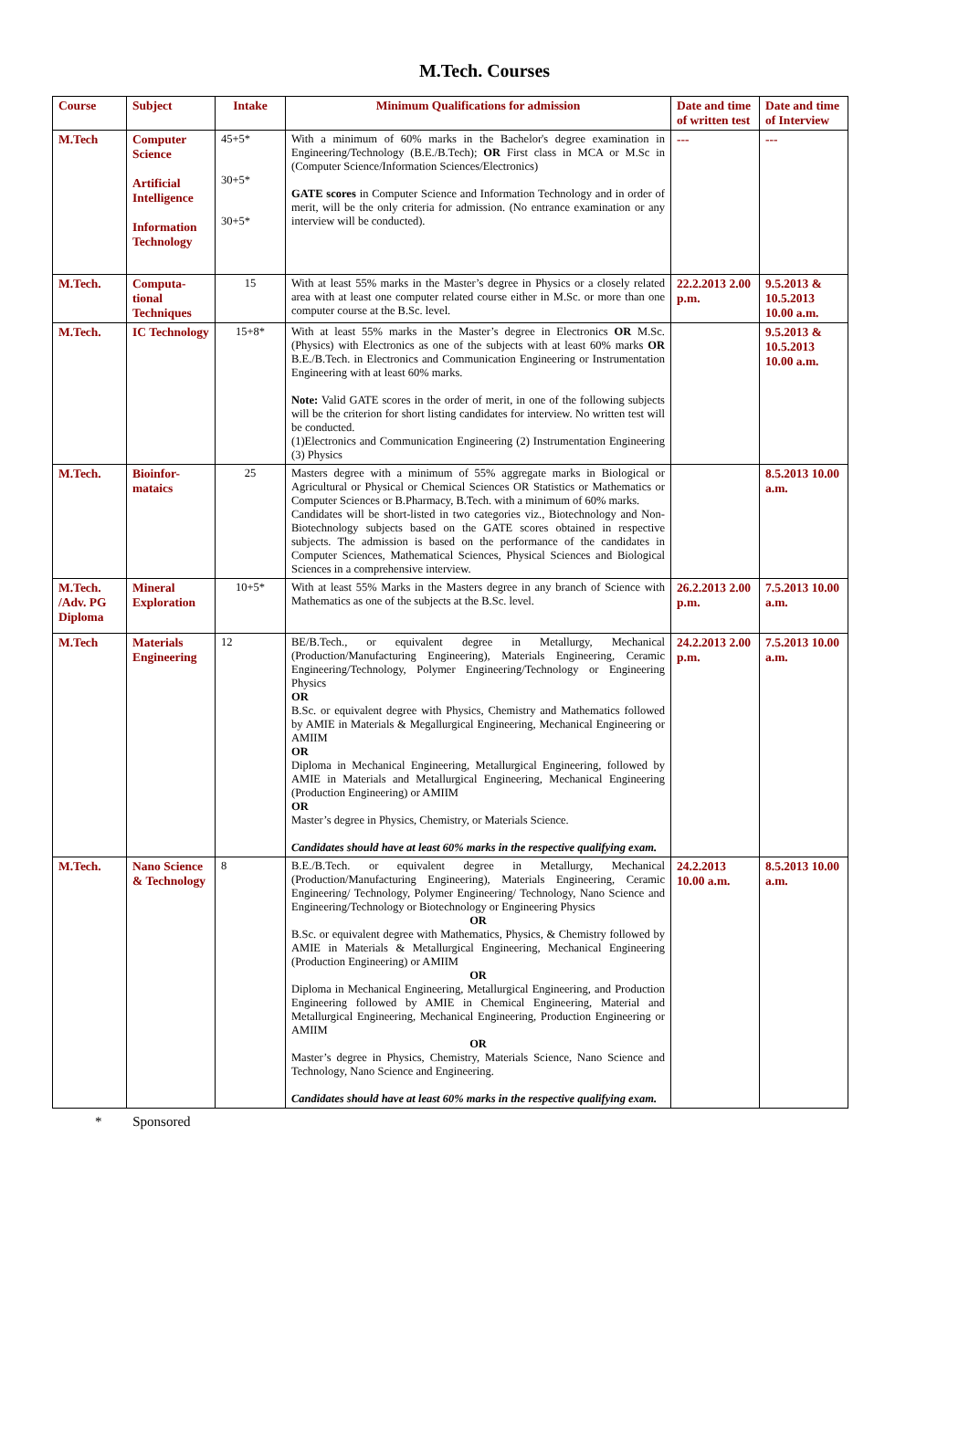M.Tech. Courses
| Course | Subject | Intake | Minimum Qualifications for admission | Date and time of written test | Date and time of Interview |
| --- | --- | --- | --- | --- | --- |
| M.Tech | Computer Science Artificial Intelligence Information Technology | 45+5* 30+5* 30+5* | With a minimum of 60% marks in the Bachelor's degree examination in Engineering/Technology (B.E./B.Tech); OR First class in MCA or M.Sc in (Computer Science/Information Sciences/Electronics) GATE scores in Computer Science and Information Technology and in order of merit, will be the only criteria for admission. (No entrance examination or any interview will be conducted). | --- | --- |
| M.Tech. | Computa-tional Techniques | 15 | With at least 55% marks in the Master’s degree in Physics or a closely related area with at least one computer related course either in M.Sc. or more than one computer course at the B.Sc. level. | 22.2.2013 2.00 p.m. | 9.5.2013 & 10.5.2013 10.00 a.m. |
| M.Tech. | IC Technology | 15+8* | With at least 55% marks in the Master’s degree in Electronics OR M.Sc. (Physics) with Electronics as one of the subjects with at least 60% marks OR B.E./B.Tech. in Electronics and Communication Engineering or Instrumentation Engineering with at least 60% marks. Note: Valid GATE scores in the order of merit, in one of the following subjects will be the criterion for short listing candidates for interview. No written test will be conducted. (1)Electronics and Communication Engineering (2) Instrumentation Engineering (3) Physics | | 9.5.2013 & 10.5.2013 10.00 a.m. |
| M.Tech. | Bioinfor-mataics | 25 | Masters degree with a minimum of 55% aggregate marks in Biological or Agricultural or Physical or Chemical Sciences OR Statistics or Mathematics or Computer Sciences or B.Pharmacy, B.Tech. with a minimum of 60% marks. Candidates will be short-listed in two categories viz., Biotechnology and Non-Biotechnology subjects based on the GATE scores obtained in respective subjects. The admission is based on the performance of the candidates in Computer Sciences, Mathematical Sciences, Physical Sciences and Biological Sciences in a comprehensive interview. | | 8.5.2013 10.00 a.m. |
| M.Tech. /Adv. PG Diploma | Mineral Exploration | 10+5* | With at least 55% Marks in the Masters degree in any branch of Science with Mathematics as one of the subjects at the B.Sc. level. | 26.2.2013 2.00 p.m. | 7.5.2013 10.00 a.m. |
| M.Tech | Materials Engineering | 12 | BE/B.Tech., or equivalent degree in Metallurgy, Mechanical (Production/Manufacturing Engineering), Materials Engineering, Ceramic Engineering/Technology, Polymer Engineering/Technology or Engineering Physics OR B.Sc. or equivalent degree with Physics, Chemistry and Mathematics followed by AMIE in Materials & Megallurgical Engineering, Mechanical Engineering or AMIIM OR Diploma in Mechanical Engineering, Metallurgical Engineering, followed by AMIE in Materials and Metallurgical Engineering, Mechanical Engineering (Production Engineering) or AMIIM OR Master’s degree in Physics, Chemistry, or Materials Science. Candidates should have at least 60% marks in the respective qualifying exam. | 24.2.2013 2.00 p.m. | 7.5.2013 10.00 a.m. |
| M.Tech. | Nano Science & Technology | 8 | B.E./B.Tech. or equivalent degree in Metallurgy, Mechanical (Production/Manufacturing Engineering), Materials Engineering, Ceramic Engineering/ Technology, Polymer Engineering/ Technology, Nano Science and Engineering/Technology or Biotechnology or Engineering Physics OR B.Sc. or equivalent degree with Mathematics, Physics, & Chemistry followed by AMIE in Materials & Metallurgical Engineering, Mechanical Engineering (Production Engineering) or AMIIM OR Diploma in Mechanical Engineering, Metallurgical Engineering, and Production Engineering followed by AMIE in Chemical Engineering, Material and Metallurgical Engineering, Mechanical Engineering, Production Engineering or AMIIM OR Master’s degree in Physics, Chemistry, Materials Science, Nano Science and Technology, Nano Science and Engineering. Candidates should have at least 60% marks in the respective qualifying exam. | 24.2.2013 10.00 a.m. | 8.5.2013 10.00 a.m. |
* Sponsored